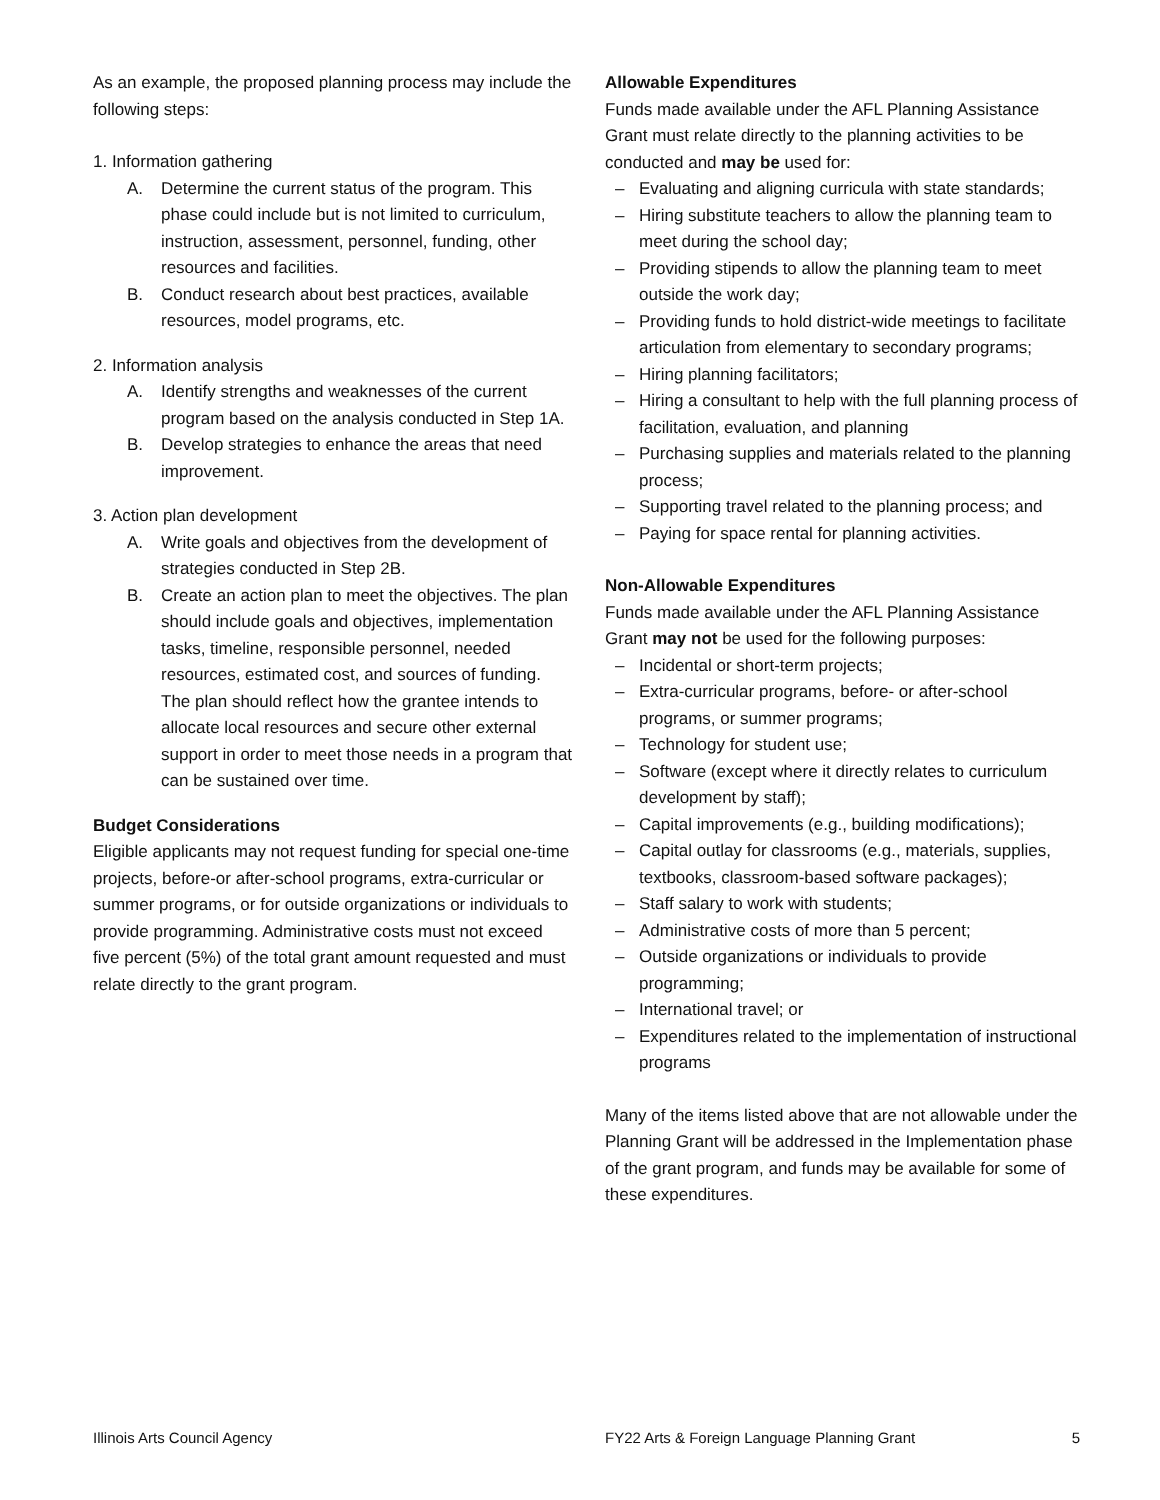As an example, the proposed planning process may include the following steps:
1. Information gathering
A. Determine the current status of the program. This phase could include but is not limited to curriculum, instruction, assessment, personnel, funding, other resources and facilities.
B. Conduct research about best practices, available resources, model programs, etc.
2. Information analysis
A. Identify strengths and weaknesses of the current program based on the analysis conducted in Step 1A.
B. Develop strategies to enhance the areas that need improvement.
3. Action plan development
A. Write goals and objectives from the development of strategies conducted in Step 2B.
B. Create an action plan to meet the objectives. The plan should include goals and objectives, implementation tasks, timeline, responsible personnel, needed resources, estimated cost, and sources of funding. The plan should reflect how the grantee intends to allocate local resources and secure other external support in order to meet those needs in a program that can be sustained over time.
Budget Considerations
Eligible applicants may not request funding for special one-time projects, before-or after-school programs, extra-curricular or summer programs, or for outside organizations or individuals to provide programming. Administrative costs must not exceed five percent (5%) of the total grant amount requested and must relate directly to the grant program.
Allowable Expenditures
Funds made available under the AFL Planning Assistance Grant must relate directly to the planning activities to be conducted and may be used for:
– Evaluating and aligning curricula with state standards;
– Hiring substitute teachers to allow the planning team to meet during the school day;
– Providing stipends to allow the planning team to meet outside the work day;
– Providing funds to hold district-wide meetings to facilitate articulation from elementary to secondary programs;
– Hiring planning facilitators;
– Hiring a consultant to help with the full planning process of facilitation, evaluation, and planning
– Purchasing supplies and materials related to the planning process;
– Supporting travel related to the planning process; and
– Paying for space rental for planning activities.
Non-Allowable Expenditures
Funds made available under the AFL Planning Assistance Grant may not be used for the following purposes:
– Incidental or short-term projects;
– Extra-curricular programs, before- or after-school programs, or summer programs;
– Technology for student use;
– Software (except where it directly relates to curriculum development by staff);
– Capital improvements (e.g., building modifications);
– Capital outlay for classrooms (e.g., materials, supplies, textbooks, classroom-based software packages);
– Staff salary to work with students;
– Administrative costs of more than 5 percent;
– Outside organizations or individuals to provide programming;
– International travel; or
– Expenditures related to the implementation of instructional programs
Many of the items listed above that are not allowable under the Planning Grant will be addressed in the Implementation phase of the grant program, and funds may be available for some of these expenditures.
Illinois Arts Council Agency FY22 Arts & Foreign Language Planning Grant 5